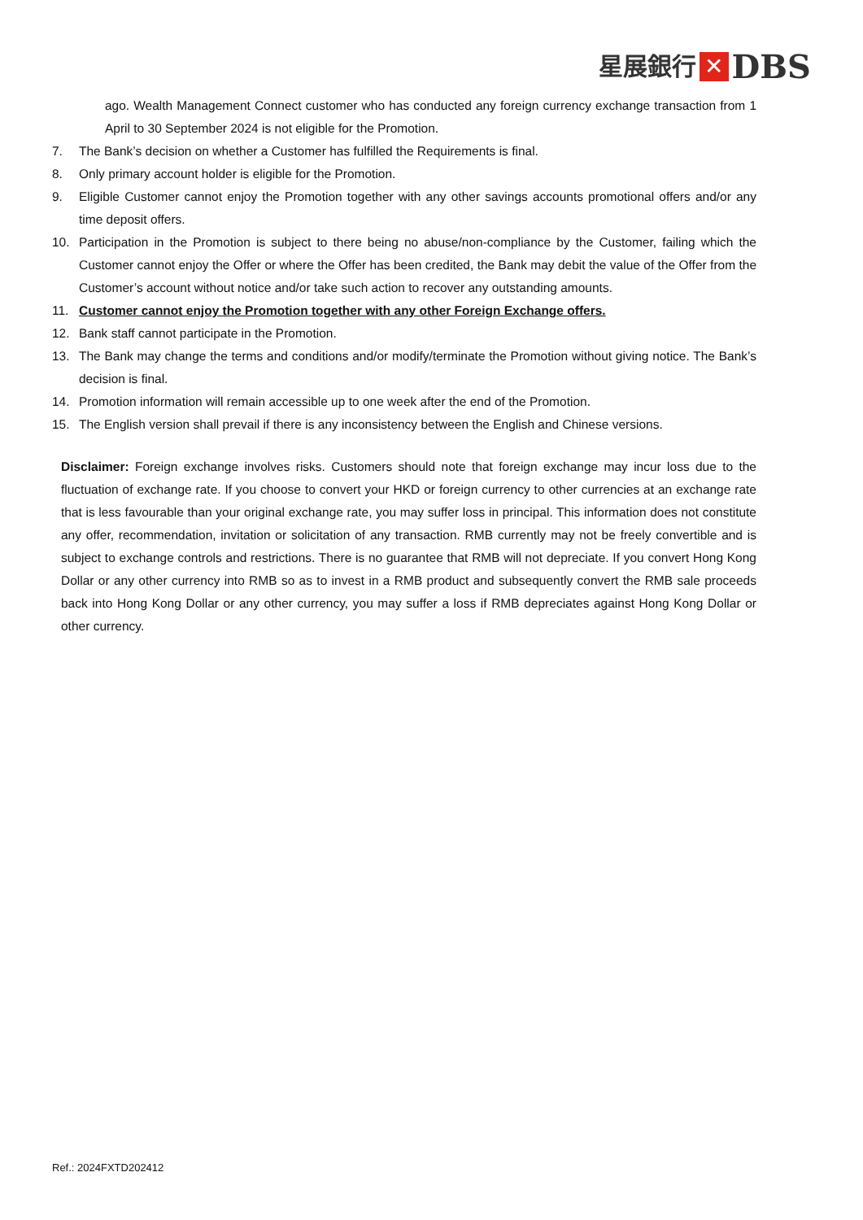星展銀行 ✕ DBS
ago. Wealth Management Connect customer who has conducted any foreign currency exchange transaction from 1 April to 30 September 2024 is not eligible for the Promotion.
7. The Bank’s decision on whether a Customer has fulfilled the Requirements is final.
8. Only primary account holder is eligible for the Promotion.
9. Eligible Customer cannot enjoy the Promotion together with any other savings accounts promotional offers and/or any time deposit offers.
10. Participation in the Promotion is subject to there being no abuse/non-compliance by the Customer, failing which the Customer cannot enjoy the Offer or where the Offer has been credited, the Bank may debit the value of the Offer from the Customer’s account without notice and/or take such action to recover any outstanding amounts.
11. Customer cannot enjoy the Promotion together with any other Foreign Exchange offers.
12. Bank staff cannot participate in the Promotion.
13. The Bank may change the terms and conditions and/or modify/terminate the Promotion without giving notice. The Bank’s decision is final.
14. Promotion information will remain accessible up to one week after the end of the Promotion.
15. The English version shall prevail if there is any inconsistency between the English and Chinese versions.
Disclaimer: Foreign exchange involves risks. Customers should note that foreign exchange may incur loss due to the fluctuation of exchange rate. If you choose to convert your HKD or foreign currency to other currencies at an exchange rate that is less favourable than your original exchange rate, you may suffer loss in principal. This information does not constitute any offer, recommendation, invitation or solicitation of any transaction. RMB currently may not be freely convertible and is subject to exchange controls and restrictions. There is no guarantee that RMB will not depreciate. If you convert Hong Kong Dollar or any other currency into RMB so as to invest in a RMB product and subsequently convert the RMB sale proceeds back into Hong Kong Dollar or any other currency, you may suffer a loss if RMB depreciates against Hong Kong Dollar or other currency.
Ref.: 2024FXTD202412